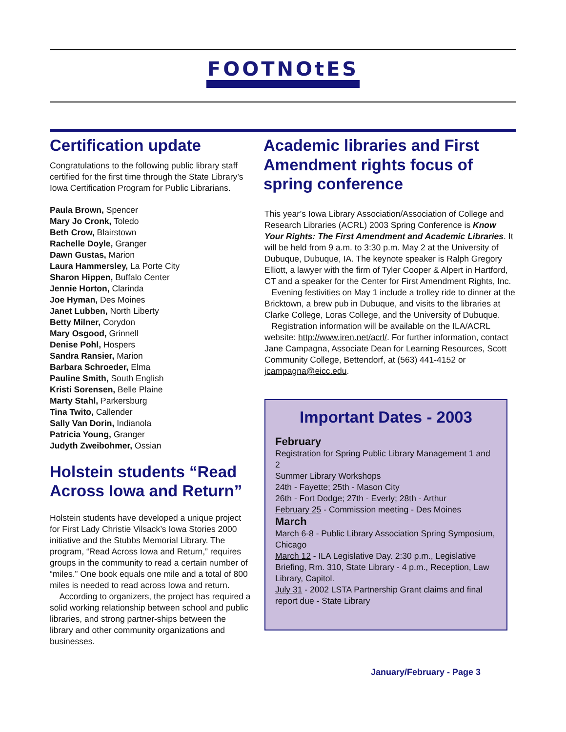FOOTNOtES
Certification update
Congratulations to the following public library staff certified for the first time through the State Library’s Iowa Certification Program for Public Librarians.
Paula Brown, Spencer
Mary Jo Cronk, Toledo
Beth Crow, Blairstown
Rachelle Doyle, Granger
Dawn Gustas, Marion
Laura Hammersley, La Porte City
Sharon Hippen, Buffalo Center
Jennie Horton, Clarinda
Joe Hyman, Des Moines
Janet Lubben, North Liberty
Betty Milner, Corydon
Mary Osgood, Grinnell
Denise Pohl, Hospers
Sandra Ransier, Marion
Barbara Schroeder, Elma
Pauline Smith, South English
Kristi Sorensen, Belle Plaine
Marty Stahl, Parkersburg
Tina Twito, Callender
Sally Van Dorin, Indianola
Patricia Young, Granger
Judyth Zweibohmer, Ossian
Holstein students “Read Across Iowa and Return”
Holstein students have developed a unique project for First Lady Christie Vilsack’s Iowa Stories 2000 initiative and the Stubbs Memorial Library. The program, “Read Across Iowa and Return,” requires groups in the community to read a certain number of “miles.” One book equals one mile and a total of 800 miles is needed to read across Iowa and return.
According to organizers, the project has required a solid working relationship between school and public libraries, and strong partner-ships between the library and other community organizations and businesses.
Academic libraries and First Amendment rights focus of spring conference
This year’s Iowa Library Association/Association of College and Research Libraries (ACRL) 2003 Spring Conference is Know Your Rights: The First Amendment and Academic Libraries. It will be held from 9 a.m. to 3:30 p.m. May 2 at the University of Dubuque, Dubuque, IA. The keynote speaker is Ralph Gregory Elliott, a lawyer with the firm of Tyler Cooper & Alpert in Hartford, CT and a speaker for the Center for First Amendment Rights, Inc.
Evening festivities on May 1 include a trolley ride to dinner at the Bricktown, a brew pub in Dubuque, and visits to the libraries at Clarke College, Loras College, and the University of Dubuque.
Registration information will be available on the ILA/ACRL website: http://www.iren.net/acrl/. For further information, contact Jane Campagna, Associate Dean for Learning Resources, Scott Community College, Bettendorf, at (563) 441-4152 or jcampagna@eicc.edu.
Important Dates - 2003
February
Registration for Spring Public Library Management 1 and 2
Summer Library Workshops
24th - Fayette; 25th - Mason City
26th - Fort Dodge; 27th - Everly; 28th - Arthur
February 25 - Commission meeting - Des Moines
March
March 6-8 - Public Library Association Spring Symposium, Chicago
March 12 - ILA Legislative Day. 2:30 p.m., Legislative Briefing, Rm. 310, State Library - 4 p.m., Reception, Law Library, Capitol.
July 31 - 2002 LSTA Partnership Grant claims and final report due - State Library
January/February - Page 3